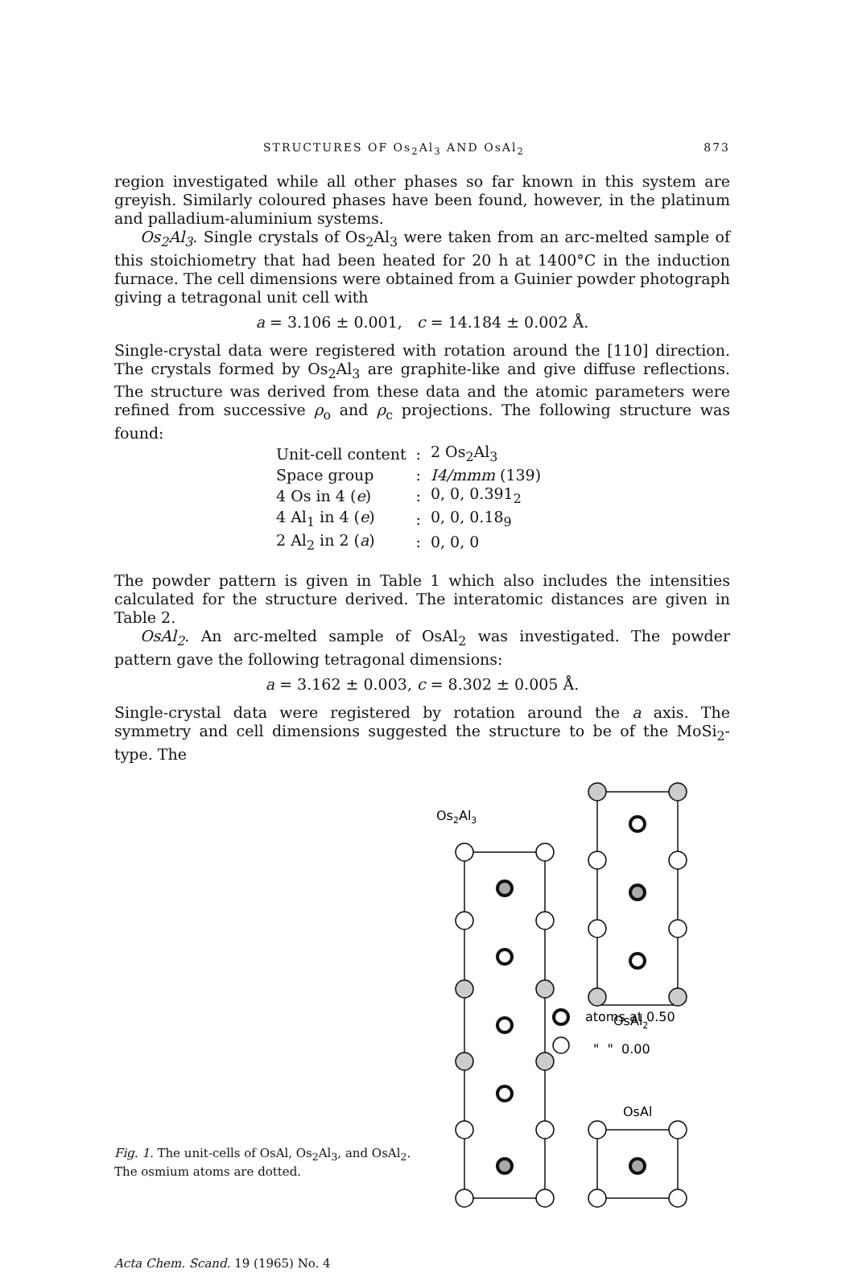STRUCTURES OF Os<sub>2</sub>Al<sub>3</sub> AND OsAl<sub>2</sub> 873
region investigated while all other phases so far known in this system are greyish. Similarly coloured phases have been found, however, in the platinum and palladium-aluminium systems.
Os<sub>2</sub>Al<sub>3</sub>. Single crystals of Os<sub>2</sub>Al<sub>3</sub> were taken from an arc-melted sample of this stoichiometry that had been heated for 20 h at 1400°C in the induction furnace. The cell dimensions were obtained from a Guinier powder photograph giving a tetragonal unit cell with
a = 3.106 ± 0.001, c = 14.184 ± 0.002 Å.
Single-crystal data were registered with rotation around the [110] direction. The crystals formed by Os<sub>2</sub>Al<sub>3</sub> are graphite-like and give diffuse reflections. The structure was derived from these data and the atomic parameters were refined from successive ρ<sub>o</sub> and ρ<sub>c</sub> projections. The following structure was found:
| Unit-cell content | : | 2 Os<sub>2</sub>Al<sub>3</sub> |
| Space group | : | I4/mmm (139) |
| 4 Os in 4 ( e ) | : | 0, 0, 0.391<sub>2</sub> |
| 4 Al<sub>1</sub> in 4 ( e ) | : | 0, 0, 0.18<sub>9</sub> |
| 2 Al<sub>2</sub> in 2 ( a ) | : | 0, 0, 0 |
The powder pattern is given in Table 1 which also includes the intensities calculated for the structure derived. The interatomic distances are given in Table 2.
OsAl<sub>2</sub>. An arc-melted sample of OsAl<sub>2</sub> was investigated. The powder pattern gave the following tetragonal dimensions:
a = 3.162 ± 0.003, c = 8.302 ± 0.005 Å.
Single-crystal data were registered by rotation around the a axis. The symmetry and cell dimensions suggested the structure to be of the MoSi<sub>2</sub>-type. The
Fig. 1. The unit-cells of OsAl, Os<sub>2</sub>Al<sub>3</sub>, and OsAl<sub>2</sub>. The osmium atoms are dotted.
Os2Al3
OsAl2
atoms at 0.50
" " 0.00
OsAl
Acta Chem. Scand. 19 (1965) No. 4